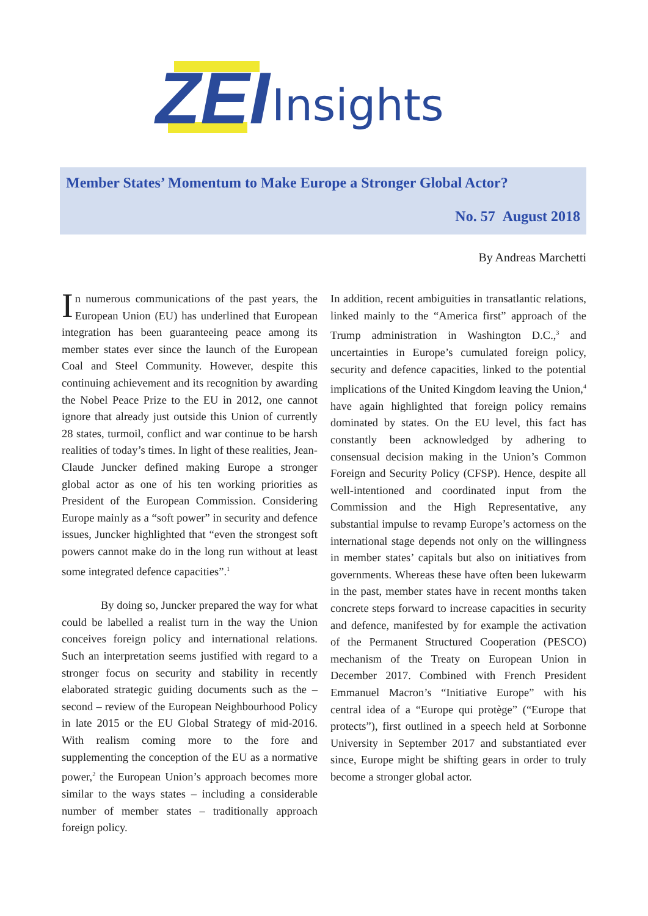ZEI Insights
Member States’ Momentum to Make Europe a Stronger Global Actor?
No. 57 August 2018
By Andreas Marchetti
In numerous communications of the past years, the European Union (EU) has underlined that European integration has been guaranteeing peace among its member states ever since the launch of the European Coal and Steel Community. However, despite this continuing achievement and its recognition by awarding the Nobel Peace Prize to the EU in 2012, one cannot ignore that already just outside this Union of currently 28 states, turmoil, conflict and war continue to be harsh realities of today’s times. In light of these realities, Jean-Claude Juncker defined making Europe a stronger global actor as one of his ten working priorities as President of the European Commission. Considering Europe mainly as a “soft power” in security and defence issues, Juncker highlighted that “even the strongest soft powers cannot make do in the long run without at least some integrated defence capacities”.<sup>1</sup>
By doing so, Juncker prepared the way for what could be labelled a realist turn in the way the Union conceives foreign policy and international relations. Such an interpretation seems justified with regard to a stronger focus on security and stability in recently elaborated strategic guiding documents such as the – second – review of the European Neighbourhood Policy in late 2015 or the EU Global Strategy of mid-2016. With realism coming more to the fore and supplementing the conception of the EU as a normative power,<sup>2</sup> the European Union’s approach becomes more similar to the ways states – including a considerable number of member states – traditionally approach foreign policy.
In addition, recent ambiguities in transatlantic relations, linked mainly to the “America first” approach of the Trump administration in Washington D.C.,<sup>3</sup> and uncertainties in Europe’s cumulated foreign policy, security and defence capacities, linked to the potential implications of the United Kingdom leaving the Union,<sup>4</sup> have again highlighted that foreign policy remains dominated by states. On the EU level, this fact has constantly been acknowledged by adhering to consensual decision making in the Union’s Common Foreign and Security Policy (CFSP). Hence, despite all well-intentioned and coordinated input from the Commission and the High Representative, any substantial impulse to revamp Europe’s actorness on the international stage depends not only on the willingness in member states’ capitals but also on initiatives from governments. Whereas these have often been lukewarm in the past, member states have in recent months taken concrete steps forward to increase capacities in security and defence, manifested by for example the activation of the Permanent Structured Cooperation (PESCO) mechanism of the Treaty on European Union in December 2017. Combined with French President Emmanuel Macron’s “Initiative Europe” with his central idea of a “Europe qui protège” (“Europe that protects”), first outlined in a speech held at Sorbonne University in September 2017 and substantiated ever since, Europe might be shifting gears in order to truly become a stronger global actor.